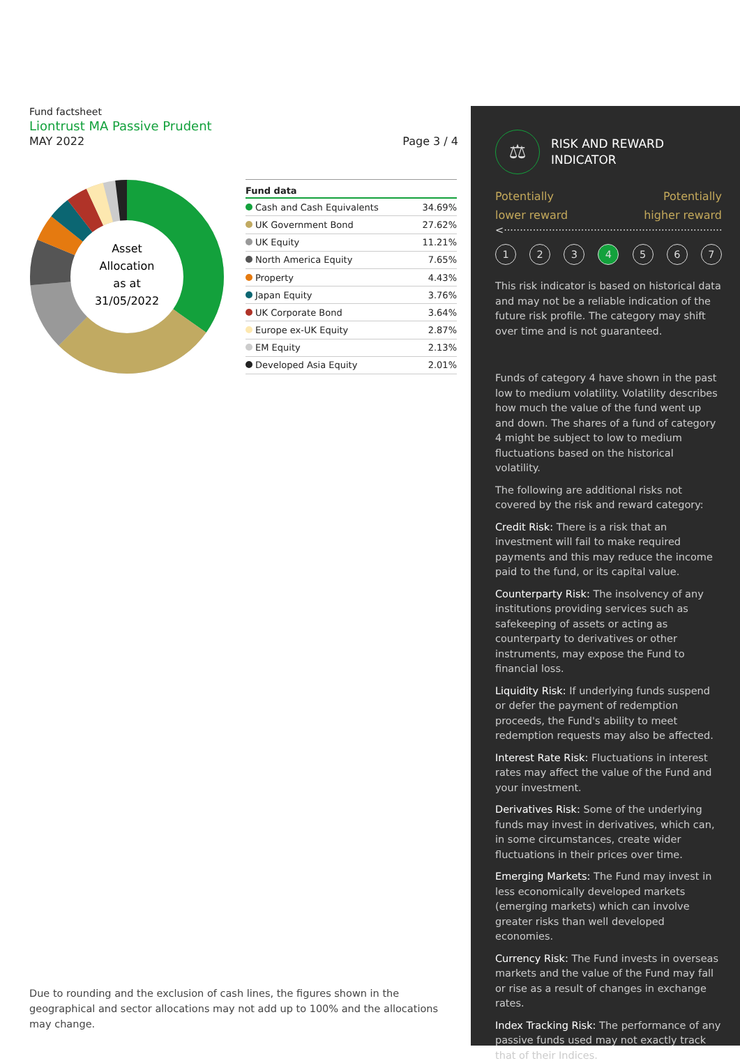Fund factsheet
Liontrust MA Passive Prudent
MAY 2022 Page 3 / 4
Asset
Allocation
as at
31/05/2022
| Fund data | |
| --- | --- |
| Cash and Cash Equivalents | 34.69% |
| UK Government Bond | 27.62% |
| UK Equity | 11.21% |
| North America Equity | 7.65% |
| Property | 4.43% |
| Japan Equity | 3.76% |
| UK Corporate Bond | 3.64% |
| Europe ex-UK Equity | 2.87% |
| EM Equity | 2.13% |
| Developed Asia Equity | 2.01% |
Due to rounding and the exclusion of cash lines, the figures shown in the geographical and sector allocations may not add up to 100% and the allocations may change.
⚖
RISK AND REWARD
INDICATOR
Potentially
lower reward Potentially
higher reward
<·····································································>
1234567
This risk indicator is based on historical data and may not be a reliable indication of the future risk profile. The category may shift over time and is not guaranteed.
Funds of category 4 have shown in the past low to medium volatility. Volatility describes how much the value of the fund went up and down. The shares of a fund of category 4 might be subject to low to medium fluctuations based on the historical volatility.
The following are additional risks not covered by the risk and reward category:
Credit Risk: There is a risk that an investment will fail to make required payments and this may reduce the income paid to the fund, or its capital value.
Counterparty Risk: The insolvency of any institutions providing services such as safekeeping of assets or acting as counterparty to derivatives or other instruments, may expose the Fund to financial loss.
Liquidity Risk: If underlying funds suspend or defer the payment of redemption proceeds, the Fund's ability to meet redemption requests may also be affected.
Interest Rate Risk: Fluctuations in interest rates may affect the value of the Fund and your investment.
Derivatives Risk: Some of the underlying funds may invest in derivatives, which can, in some circumstances, create wider fluctuations in their prices over time.
Emerging Markets: The Fund may invest in less economically developed markets (emerging markets) which can involve greater risks than well developed economies.
Currency Risk: The Fund invests in overseas markets and the value of the Fund may fall or rise as a result of changes in exchange rates.
Index Tracking Risk: The performance of any passive funds used may not exactly track that of their Indices.